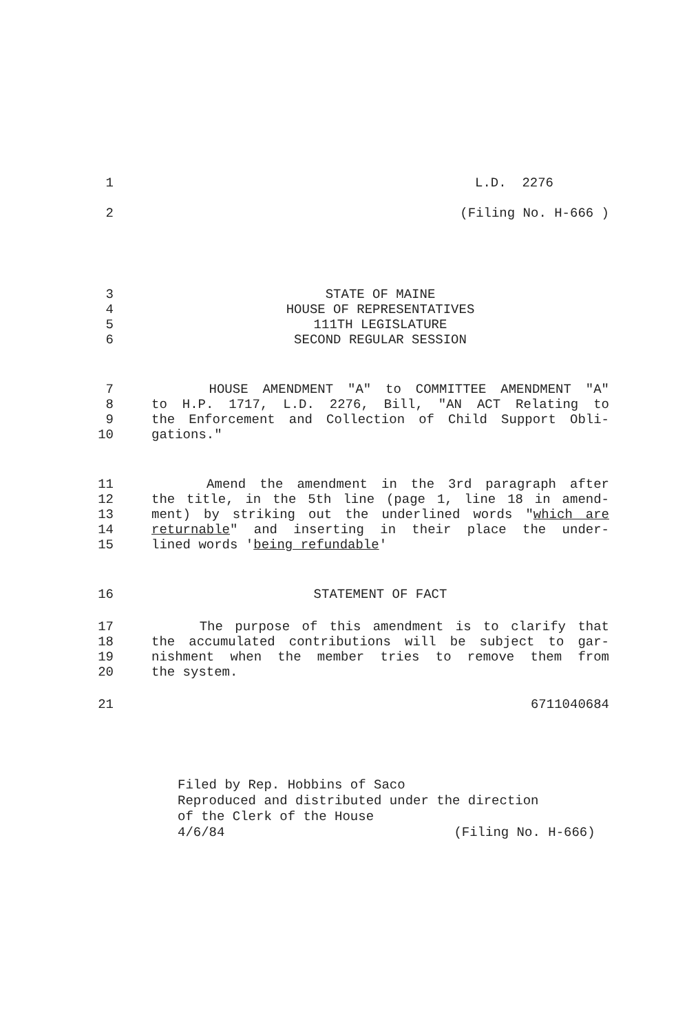1 L.D. 2276
2 (Filing No. H-666 )
3 STATE OF MAINE
4 HOUSE OF REPRESENTATIVES
5 111TH LEGISLATURE
6 SECOND REGULAR SESSION
7 HOUSE AMENDMENT "A" to COMMITTEE AMENDMENT "A"
8 to H.P. 1717, L.D. 2276, Bill, "AN ACT Relating to
9 the Enforcement and Collection of Child Support Obli-
10 gations."
11 Amend the amendment in the 3rd paragraph after
12 the title, in the 5th line (page 1, line 18 in amend-
13 ment) by striking out the underlined words "which are
14 returnable" and inserting in their place the under-
15 lined words 'being refundable'
16 STATEMENT OF FACT
17 The purpose of this amendment is to clarify that
18 the accumulated contributions will be subject to gar-
19 nishment when the member tries to remove them from
20 the system.
21 6711040684
Filed by Rep. Hobbins of Saco
Reproduced and distributed under the direction
of the Clerk of the House
4/6/84 (Filing No. H-666)